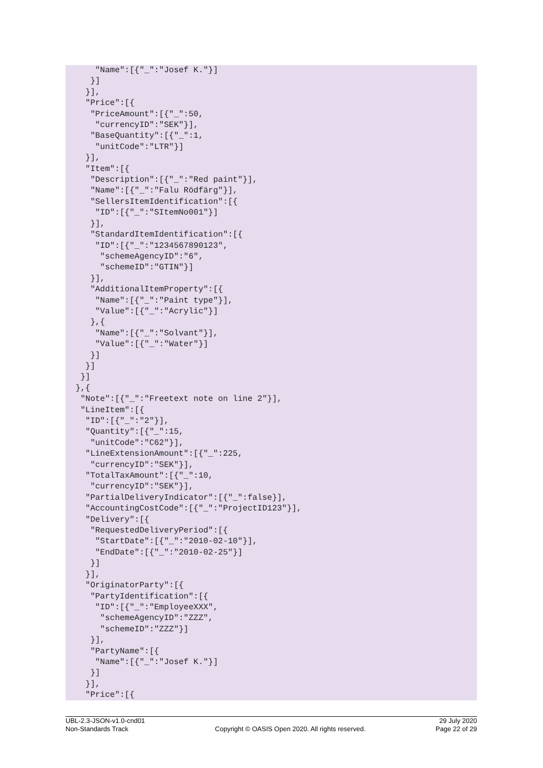"Name":[{"_":"Josef K."}]
    }]
   }],
   "Price":[{
    "PriceAmount":[{"_":50,
     "currencyID":"SEK"}],
    "BaseQuantity":[{"_":1,
     "unitCode":"LTR"}]
   }],
   "Item":[{
    "Description":[{"_":"Red paint"}],
    "Name":[{"_":"Falu Rödfärg"}],
    "SellersItemIdentification":[{
     "ID":[{"_":"SItemNo001"}]
    }],
    "StandardItemIdentification":[{
     "ID":[{"_":"1234567890123",
      "schemeAgencyID":"6",
      "schemeID":"GTIN"}]
    }],
    "AdditionalItemProperty":[{
     "Name":[{"_":"Paint type"}],
     "Value":[{"_":"Acrylic"}]
    },{
     "Name":[{"_":"Solvant"}],
     "Value":[{"_":"Water"}]
    }]
   }]
  }]
 },{
  "Note":[{"_":"Freetext note on line 2"}],
  "LineItem":[{
   "ID":[{"_":"2"}],
   "Quantity":[{"_":15,
    "unitCode":"C62"}],
   "LineExtensionAmount":[{"_":225,
    "currencyID":"SEK"}],
   "TotalTaxAmount":[{"_":10,
    "currencyID":"SEK"}],
   "PartialDeliveryIndicator":[{"_":false}],
   "AccountingCostCode":[{"_":"ProjectID123"}],
   "Delivery":[{
    "RequestedDeliveryPeriod":[{
     "StartDate":[{"_":"2010-02-10"}],
     "EndDate":[{"_":"2010-02-25"}]
    }]
   }],
   "OriginatorParty":[{
    "PartyIdentification":[{
     "ID":[{"_":"EmployeeXXX",
      "schemeAgencyID":"ZZZ",
      "schemeID":"ZZZ"}]
    }],
    "PartyName":[{
     "Name":[{"_":"Josef K."}]
    }]
   }],
   "Price":[{
UBL-2.3-JSON-v1.0-cnd01
Non-Standards Track
Copyright © OASIS Open 2020. All rights reserved.
29 July 2020
Page 22 of 29